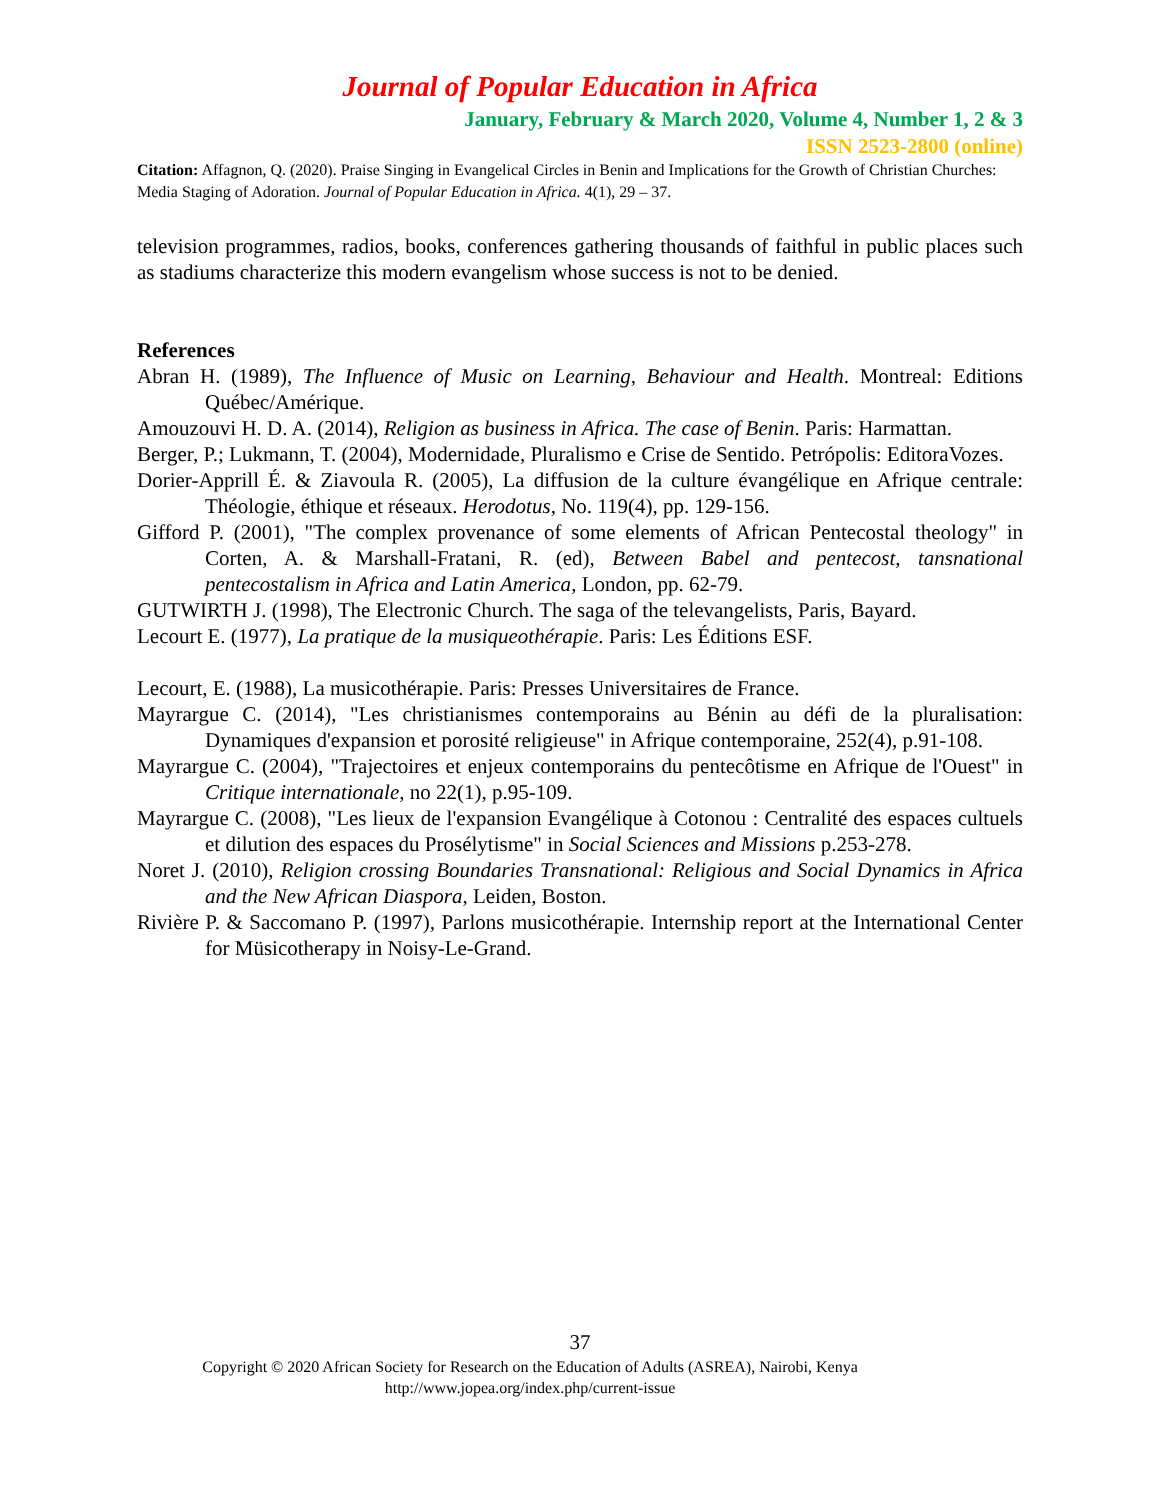Journal of Popular Education in Africa
January, February & March 2020, Volume 4, Number 1, 2 & 3
ISSN 2523-2800 (online)
Citation: Affagnon, Q. (2020). Praise Singing in Evangelical Circles in Benin and Implications for the Growth of Christian Churches: Media Staging of Adoration. Journal of Popular Education in Africa. 4(1), 29 – 37.
television programmes, radios, books, conferences gathering thousands of faithful in public places such as stadiums characterize this modern evangelism whose success is not to be denied.
References
Abran H. (1989), The Influence of Music on Learning, Behaviour and Health. Montreal: Editions Québec/Amérique.
Amouzouvi H. D. A. (2014), Religion as business in Africa. The case of Benin. Paris: Harmattan.
Berger, P.; Lukmann, T. (2004), Modernidade, Pluralismo e Crise de Sentido. Petrópolis: EditoraVozes.
Dorier-Apprill É. & Ziavoula R. (2005), La diffusion de la culture évangélique en Afrique centrale: Théologie, éthique et réseaux. Herodotus, No. 119(4), pp. 129-156.
Gifford P. (2001), "The complex provenance of some elements of African Pentecostal theology" in Corten, A. & Marshall-Fratani, R. (ed), Between Babel and pentecost, tansnational pentecostalism in Africa and Latin America, London, pp. 62-79.
GUTWIRTH J. (1998), The Electronic Church. The saga of the televangelists, Paris, Bayard.
Lecourt E. (1977), La pratique de la musiqueothérapie. Paris: Les Éditions ESF.
Lecourt, E. (1988), La musicothérapie. Paris: Presses Universitaires de France.
Mayrargue C. (2014), "Les christianismes contemporains au Bénin au défi de la pluralisation: Dynamiques d'expansion et porosité religieuse" in Afrique contemporaine, 252(4), p.91-108.
Mayrargue C. (2004), "Trajectoires et enjeux contemporains du pentecôtisme en Afrique de l'Ouest" in Critique internationale, no 22(1), p.95-109.
Mayrargue C. (2008), "Les lieux de l'expansion Evangélique à Cotonou : Centralité des espaces cultuels et dilution des espaces du Prosélytisme" in Social Sciences and Missions p.253-278.
Noret J. (2010), Religion crossing Boundaries Transnational: Religious and Social Dynamics in Africa and the New African Diaspora, Leiden, Boston.
Rivière P. & Saccomano P. (1997), Parlons musicothérapie. Internship report at the International Center for Müsicotherapy in Noisy-Le-Grand.
37
Copyright © 2020 African Society for Research on the Education of Adults (ASREA), Nairobi, Kenya
http://www.jopea.org/index.php/current-issue